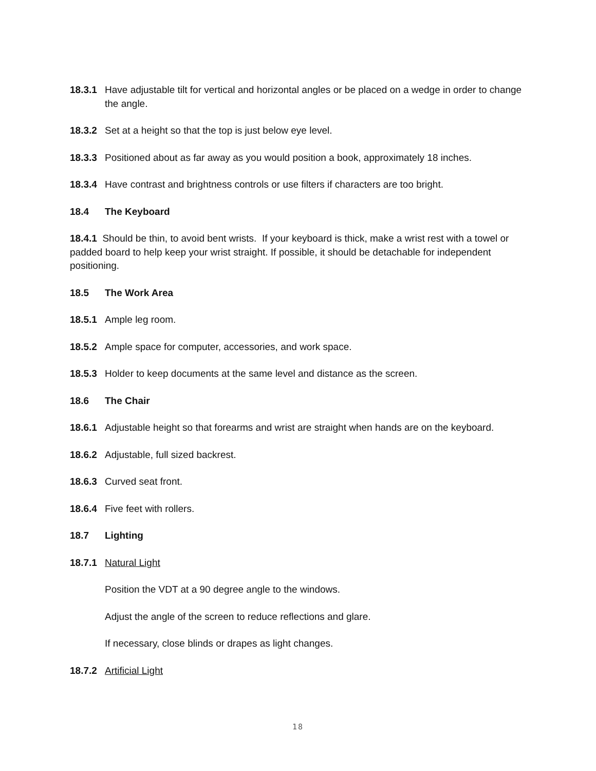18.3.1 Have adjustable tilt for vertical and horizontal angles or be placed on a wedge in order to change the angle.
18.3.2 Set at a height so that the top is just below eye level.
18.3.3 Positioned about as far away as you would position a book, approximately 18 inches.
18.3.4 Have contrast and brightness controls or use filters if characters are too bright.
18.4 The Keyboard
18.4.1 Should be thin, to avoid bent wrists. If your keyboard is thick, make a wrist rest with a towel or padded board to help keep your wrist straight. If possible, it should be detachable for independent positioning.
18.5 The Work Area
18.5.1 Ample leg room.
18.5.2 Ample space for computer, accessories, and work space.
18.5.3 Holder to keep documents at the same level and distance as the screen.
18.6 The Chair
18.6.1 Adjustable height so that forearms and wrist are straight when hands are on the keyboard.
18.6.2 Adjustable, full sized backrest.
18.6.3 Curved seat front.
18.6.4 Five feet with rollers.
18.7 Lighting
18.7.1 Natural Light
Position the VDT at a 90 degree angle to the windows.
Adjust the angle of the screen to reduce reflections and glare.
If necessary, close blinds or drapes as light changes.
18.7.2 Artificial Light
18